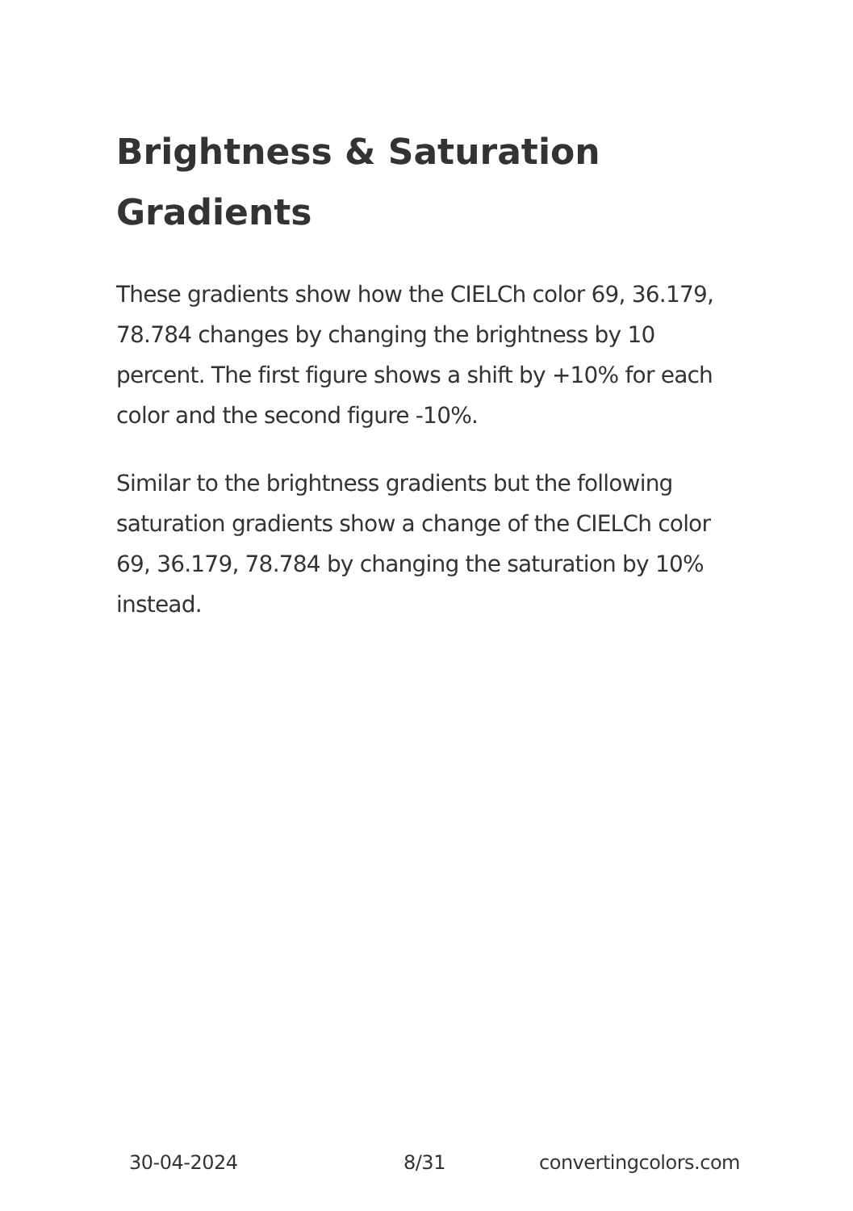Brightness & Saturation Gradients
These gradients show how the CIELCh color 69, 36.179, 78.784 changes by changing the brightness by 10 percent. The first figure shows a shift by +10% for each color and the second figure -10%.
Similar to the brightness gradients but the following saturation gradients show a change of the CIELCh color 69, 36.179, 78.784 by changing the saturation by 10% instead.
30-04-2024 8/31 convertingcolors.com